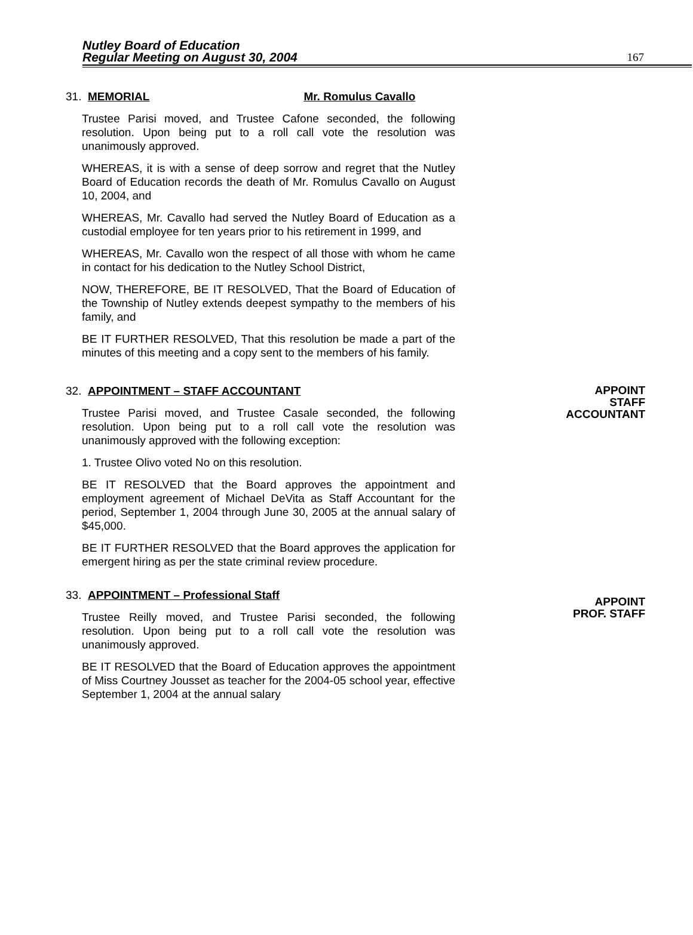Nutley Board of Education
Regular Meeting on August 30, 2004
167
31. MEMORIAL Mr. Romulus Cavallo
Trustee Parisi moved, and Trustee Cafone seconded, the following resolution. Upon being put to a roll call vote the resolution was unanimously approved.
WHEREAS, it is with a sense of deep sorrow and regret that the Nutley Board of Education records the death of Mr. Romulus Cavallo on August 10, 2004, and
WHEREAS, Mr. Cavallo had served the Nutley Board of Education as a custodial employee for ten years prior to his retirement in 1999, and
WHEREAS, Mr. Cavallo won the respect of all those with whom he came in contact for his dedication to the Nutley School District,
NOW, THEREFORE, BE IT RESOLVED, That the Board of Education of the Township of Nutley extends deepest sympathy to the members of his family, and
BE IT FURTHER RESOLVED, That this resolution be made a part of the minutes of this meeting and a copy sent to the members of his family.
APPOINT
STAFF
ACCOUNTANT
32. APPOINTMENT – STAFF ACCOUNTANT
Trustee Parisi moved, and Trustee Casale seconded, the following resolution. Upon being put to a roll call vote the resolution was unanimously approved with the following exception:
1. Trustee Olivo voted No on this resolution.
BE IT RESOLVED that the Board approves the appointment and employment agreement of Michael DeVita as Staff Accountant for the period, September 1, 2004 through June 30, 2005 at the annual salary of $45,000.
BE IT FURTHER RESOLVED that the Board approves the application for emergent hiring as per the state criminal review procedure.
APPOINT
PROF. STAFF
33. APPOINTMENT – Professional Staff
Trustee Reilly moved, and Trustee Parisi seconded, the following resolution. Upon being put to a roll call vote the resolution was unanimously approved.
BE IT RESOLVED that the Board of Education approves the appointment of Miss Courtney Jousset as teacher for the 2004-05 school year, effective September 1, 2004 at the annual salary